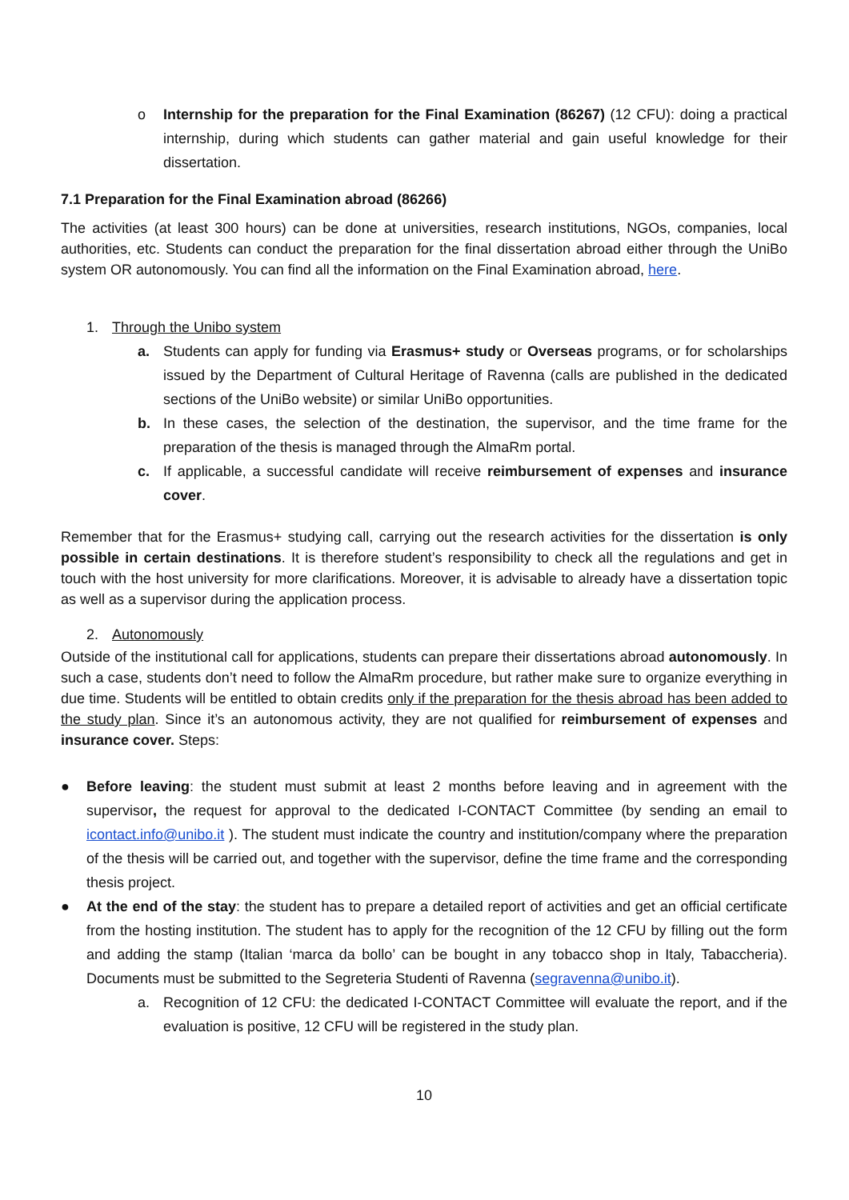o Internship for the preparation for the Final Examination (86267) (12 CFU): doing a practical internship, during which students can gather material and gain useful knowledge for their dissertation.
7.1 Preparation for the Final Examination abroad (86266)
The activities (at least 300 hours) can be done at universities, research institutions, NGOs, companies, local authorities, etc. Students can conduct the preparation for the final dissertation abroad either through the UniBo system OR autonomously. You can find all the information on the Final Examination abroad, here.
1. Through the Unibo system
a. Students can apply for funding via Erasmus+ study or Overseas programs, or for scholarships issued by the Department of Cultural Heritage of Ravenna (calls are published in the dedicated sections of the UniBo website) or similar UniBo opportunities.
b. In these cases, the selection of the destination, the supervisor, and the time frame for the preparation of the thesis is managed through the AlmaRm portal.
c. If applicable, a successful candidate will receive reimbursement of expenses and insurance cover.
Remember that for the Erasmus+ studying call, carrying out the research activities for the dissertation is only possible in certain destinations. It is therefore student’s responsibility to check all the regulations and get in touch with the host university for more clarifications. Moreover, it is advisable to already have a dissertation topic as well as a supervisor during the application process.
2. Autonomously
Outside of the institutional call for applications, students can prepare their dissertations abroad autonomously. In such a case, students don’t need to follow the AlmaRm procedure, but rather make sure to organize everything in due time. Students will be entitled to obtain credits only if the preparation for the thesis abroad has been added to the study plan. Since it’s an autonomous activity, they are not qualified for reimbursement of expenses and insurance cover. Steps:
● Before leaving: the student must submit at least 2 months before leaving and in agreement with the supervisor, the request for approval to the dedicated I-CONTACT Committee (by sending an email to icontact.info@unibo.it ). The student must indicate the country and institution/company where the preparation of the thesis will be carried out, and together with the supervisor, define the time frame and the corresponding thesis project.
● At the end of the stay: the student has to prepare a detailed report of activities and get an official certificate from the hosting institution. The student has to apply for the recognition of the 12 CFU by filling out the form and adding the stamp (Italian ‘marca da bollo’ can be bought in any tobacco shop in Italy, Tabaccheria). Documents must be submitted to the Segreteria Studenti of Ravenna (segravenna@unibo.it).
a. Recognition of 12 CFU: the dedicated I-CONTACT Committee will evaluate the report, and if the evaluation is positive, 12 CFU will be registered in the study plan.
10